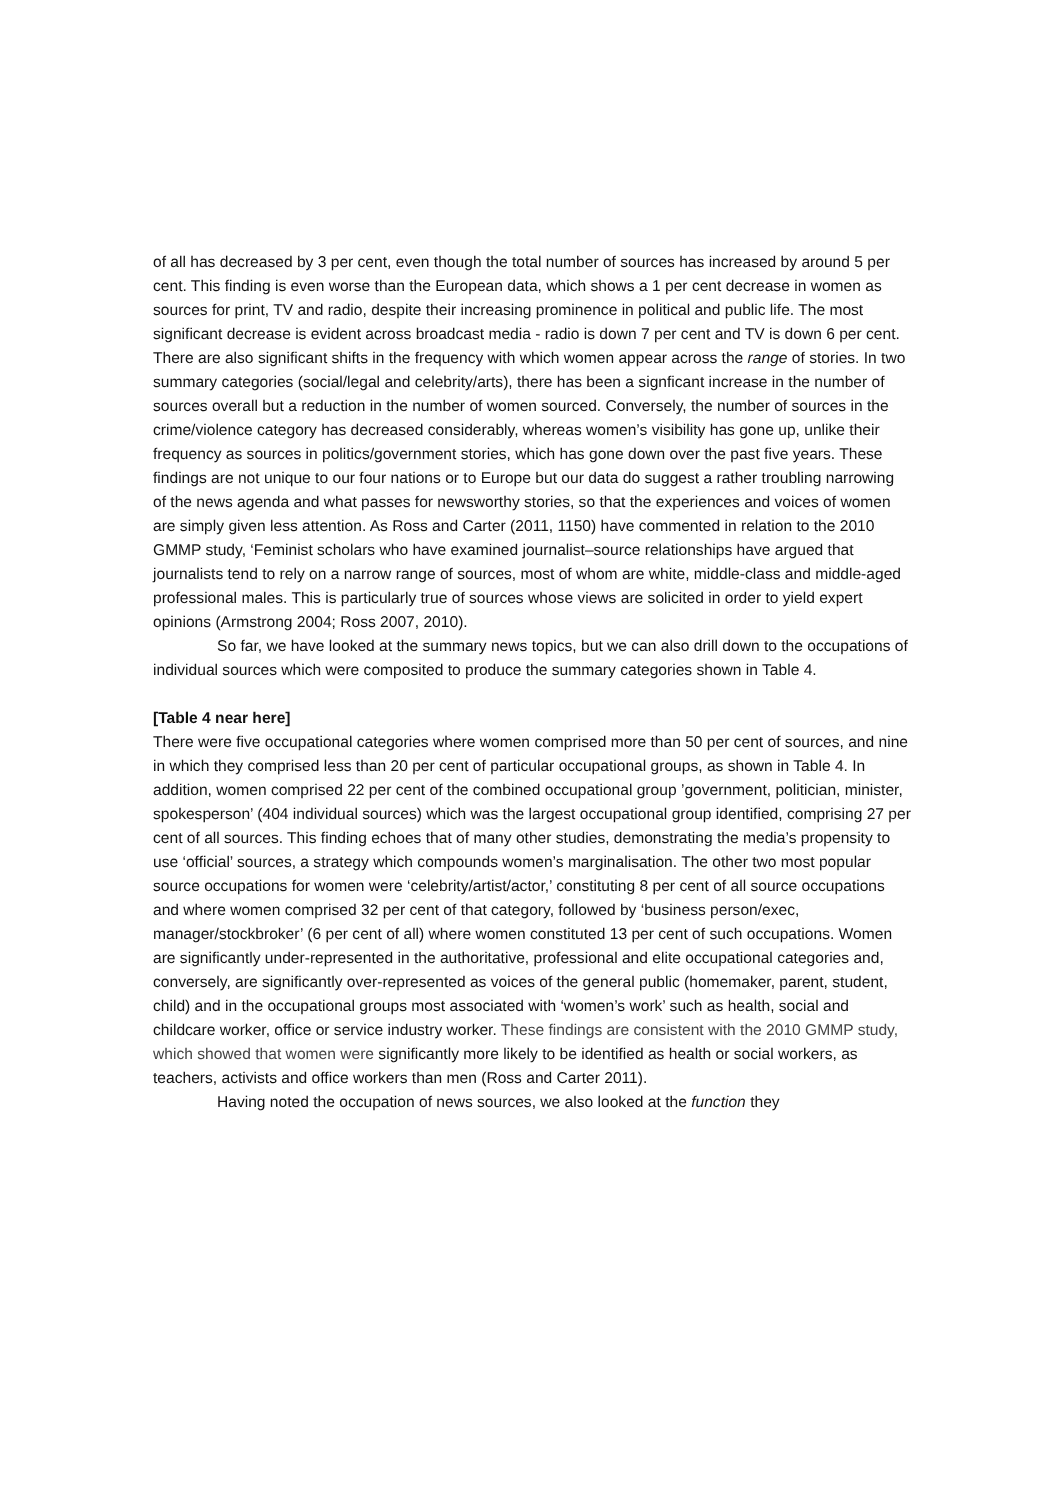of all has decreased by 3 per cent, even though the total number of sources has increased by around 5 per cent. This finding is even worse than the European data, which shows a 1 per cent decrease in women as sources for print, TV and radio, despite their increasing prominence in political and public life. The most significant decrease is evident across broadcast media - radio is down 7 per cent and TV is down 6 per cent. There are also significant shifts in the frequency with which women appear across the range of stories. In two summary categories (social/legal and celebrity/arts), there has been a signficant increase in the number of sources overall but a reduction in the number of women sourced. Conversely, the number of sources in the crime/violence category has decreased considerably, whereas women’s visibility has gone up, unlike their frequency as sources in politics/government stories, which has gone down over the past five years. These findings are not unique to our four nations or to Europe but our data do suggest a rather troubling narrowing of the news agenda and what passes for newsworthy stories, so that the experiences and voices of women are simply given less attention. As Ross and Carter (2011, 1150) have commented in relation to the 2010 GMMP study, ‘Feminist scholars who have examined journalist–source relationships have argued that journalists tend to rely on a narrow range of sources, most of whom are white, middle-class and middle-aged professional males. This is particularly true of sources whose views are solicited in order to yield expert opinions (Armstrong 2004; Ross 2007, 2010).
So far, we have looked at the summary news topics, but we can also drill down to the occupations of individual sources which were composited to produce the summary categories shown in Table 4.
[Table 4 near here]
There were five occupational categories where women comprised more than 50 per cent of sources, and nine in which they comprised less than 20 per cent of particular occupational groups, as shown in Table 4. In addition, women comprised 22 per cent of the combined occupational group ’government, politician, minister, spokesperson’ (404 individual sources) which was the largest occupational group identified, comprising 27 per cent of all sources. This finding echoes that of many other studies, demonstrating the media’s propensity to use ‘official’ sources, a strategy which compounds women’s marginalisation. The other two most popular source occupations for women were ‘celebrity/artist/actor,’ constituting 8 per cent of all source occupations and where women comprised 32 per cent of that category, followed by ‘business person/exec, manager/stockbroker’ (6 per cent of all) where women constituted 13 per cent of such occupations. Women are significantly under-represented in the authoritative, professional and elite occupational categories and, conversely, are significantly over-represented as voices of the general public (homemaker, parent, student, child) and in the occupational groups most associated with ‘women’s work’ such as health, social and childcare worker, office or service industry worker. These findings are consistent with the 2010 GMMP study, which showed that women were significantly more likely to be identified as health or social workers, as teachers, activists and office workers than men (Ross and Carter 2011).
Having noted the occupation of news sources, we also looked at the function they